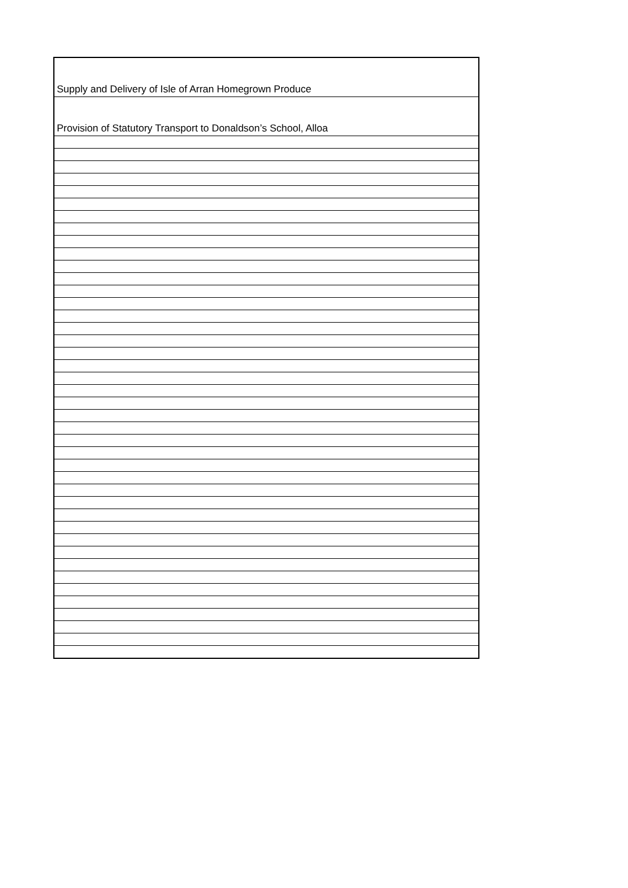| Supply and Delivery of Isle of Arran Homegrown Produce |
| Provision of Statutory Transport to Donaldson’s School, Alloa |